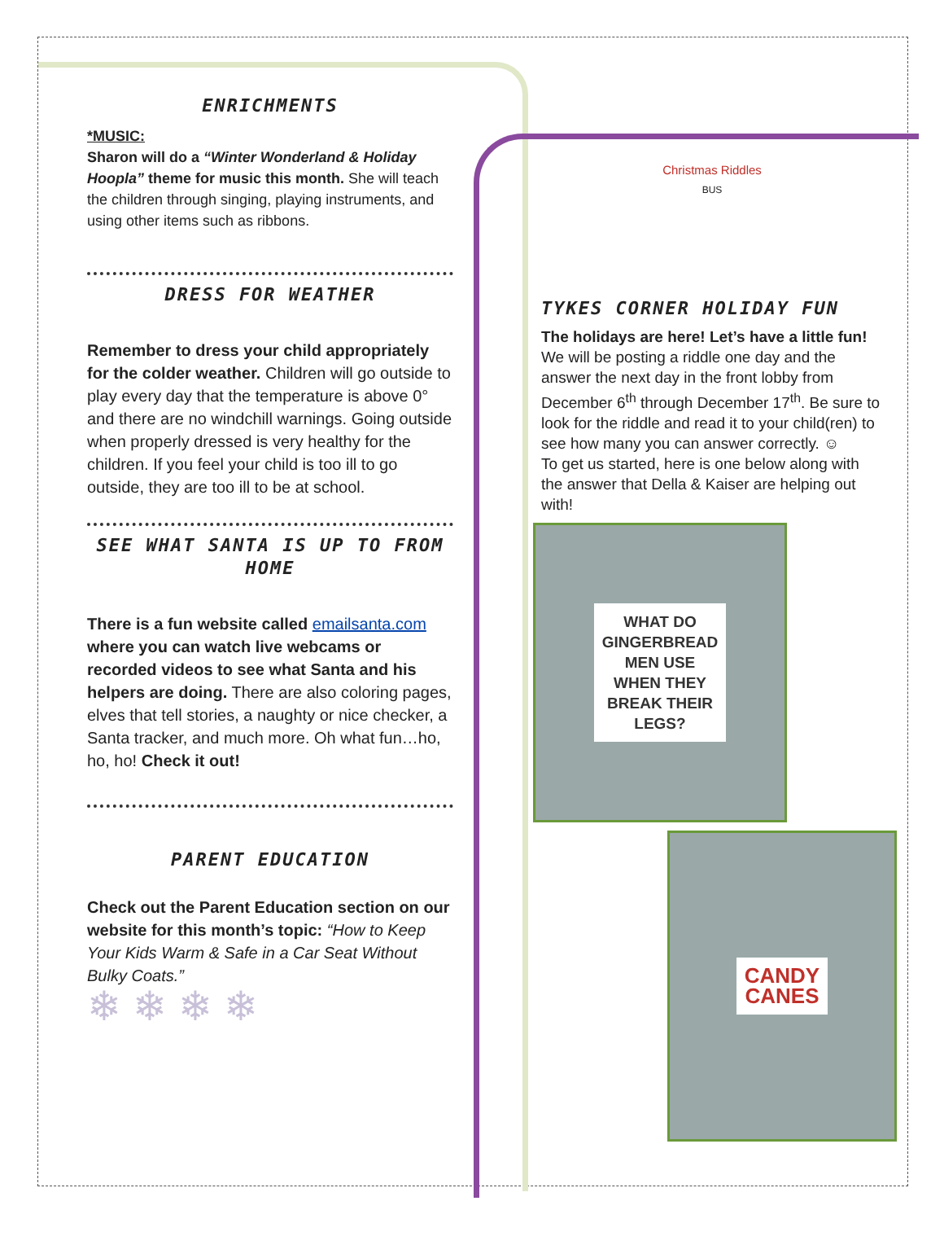ENRICHMENTS
*MUSIC:
Sharon will do a “Winter Wonderland & Holiday Hoopla” theme for music this month. She will teach the children through singing, playing instruments, and using other items such as ribbons.
DRESS FOR WEATHER
Remember to dress your child appropriately for the colder weather. Children will go outside to play every day that the temperature is above 0° and there are no windchill warnings. Going outside when properly dressed is very healthy for the children. If you feel your child is too ill to go outside, they are too ill to be at school.
SEE WHAT SANTA IS UP TO FROM HOME
There is a fun website called emailsanta.com where you can watch live webcams or recorded videos to see what Santa and his helpers are doing. There are also coloring pages, elves that tell stories, a naughty or nice checker, a Santa tracker, and much more. Oh what fun…ho, ho, ho! Check it out!
PARENT EDUCATION
Check out the Parent Education section on our website for this month’s topic: “How to Keep Your Kids Warm & Safe in a Car Seat Without Bulky Coats.”
❄ ❄ ❄ ❄
Christmas Riddles
BUS
TYKES CORNER HOLIDAY FUN
The holidays are here! Let’s have a little fun! We will be posting a riddle one day and the answer the next day in the front lobby from December 6<sup>th</sup> through December 17<sup>th</sup>. Be sure to look for the riddle and read it to your child(ren) to see how many you can answer correctly. ☺
To get us started, here is one below along with the answer that Della & Kaiser are helping out with!
WHAT DO
GINGERBREAD
MEN USE
WHEN THEY
BREAK THEIR
LEGS?
CANDY
CANES